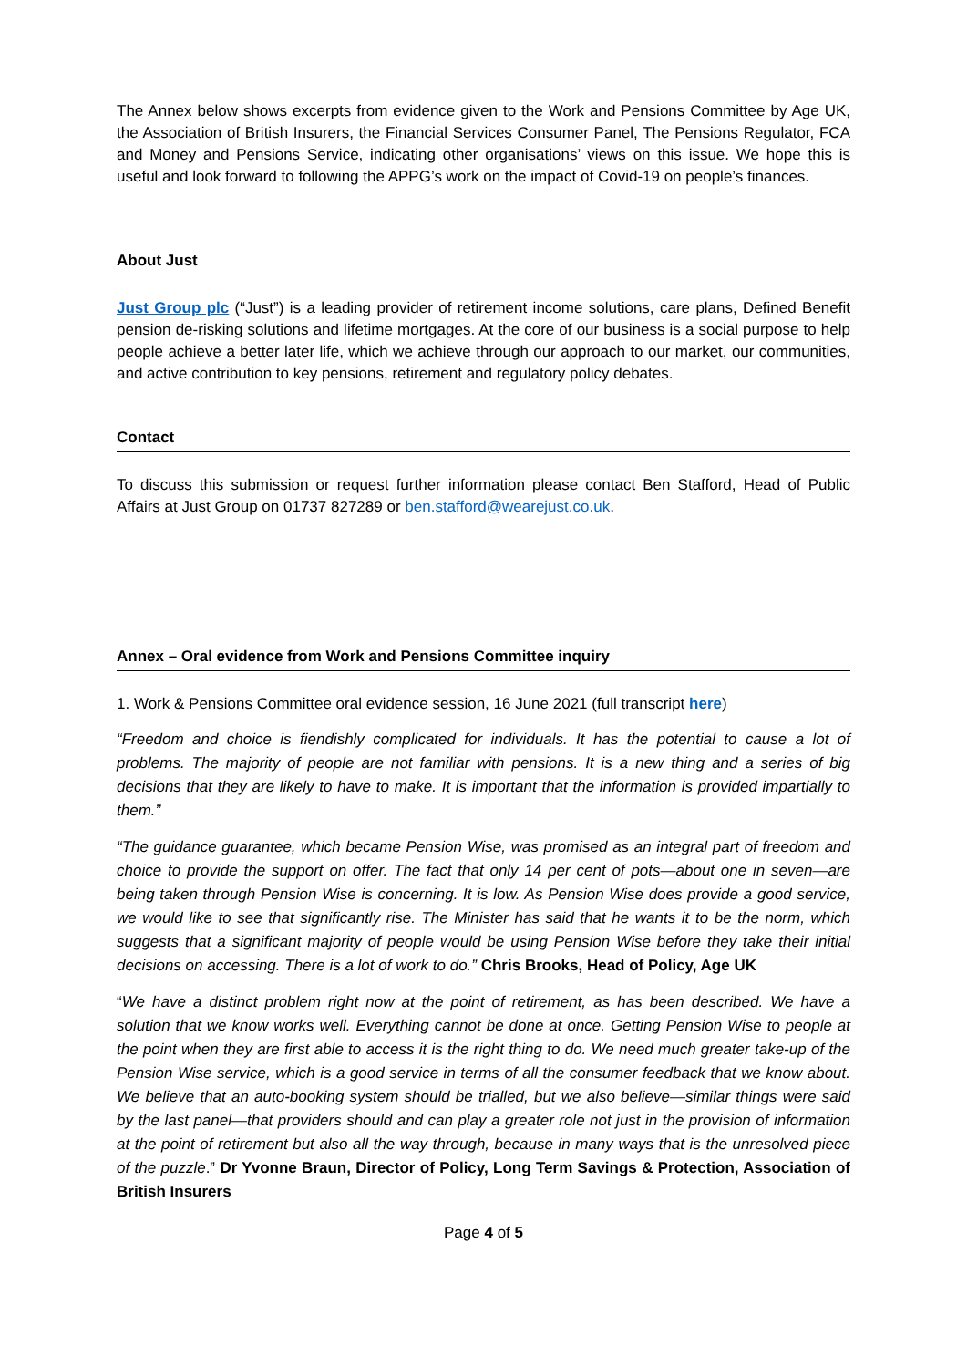The Annex below shows excerpts from evidence given to the Work and Pensions Committee by Age UK, the Association of British Insurers, the Financial Services Consumer Panel, The Pensions Regulator, FCA and Money and Pensions Service, indicating other organisations’ views on this issue. We hope this is useful and look forward to following the APPG’s work on the impact of Covid-19 on people’s finances.
About Just
Just Group plc (“Just”) is a leading provider of retirement income solutions, care plans, Defined Benefit pension de-risking solutions and lifetime mortgages. At the core of our business is a social purpose to help people achieve a better later life, which we achieve through our approach to our market, our communities, and active contribution to key pensions, retirement and regulatory policy debates.
Contact
To discuss this submission or request further information please contact Ben Stafford, Head of Public Affairs at Just Group on 01737 827289 or ben.stafford@wearejust.co.uk.
Annex – Oral evidence from Work and Pensions Committee inquiry
1. Work & Pensions Committee oral evidence session, 16 June 2021 (full transcript here)
“Freedom and choice is fiendishly complicated for individuals. It has the potential to cause a lot of problems. The majority of people are not familiar with pensions. It is a new thing and a series of big decisions that they are likely to have to make. It is important that the information is provided impartially to them.”
“The guidance guarantee, which became Pension Wise, was promised as an integral part of freedom and choice to provide the support on offer. The fact that only 14 per cent of pots—about one in seven—are being taken through Pension Wise is concerning. It is low. As Pension Wise does provide a good service, we would like to see that significantly rise. The Minister has said that he wants it to be the norm, which suggests that a significant majority of people would be using Pension Wise before they take their initial decisions on accessing. There is a lot of work to do.” Chris Brooks, Head of Policy, Age UK
“We have a distinct problem right now at the point of retirement, as has been described. We have a solution that we know works well. Everything cannot be done at once. Getting Pension Wise to people at the point when they are first able to access it is the right thing to do. We need much greater take-up of the Pension Wise service, which is a good service in terms of all the consumer feedback that we know about. We believe that an auto-booking system should be trialled, but we also believe—similar things were said by the last panel—that providers should and can play a greater role not just in the provision of information at the point of retirement but also all the way through, because in many ways that is the unresolved piece of the puzzle.” Dr Yvonne Braun, Director of Policy, Long Term Savings & Protection, Association of British Insurers
Page 4 of 5